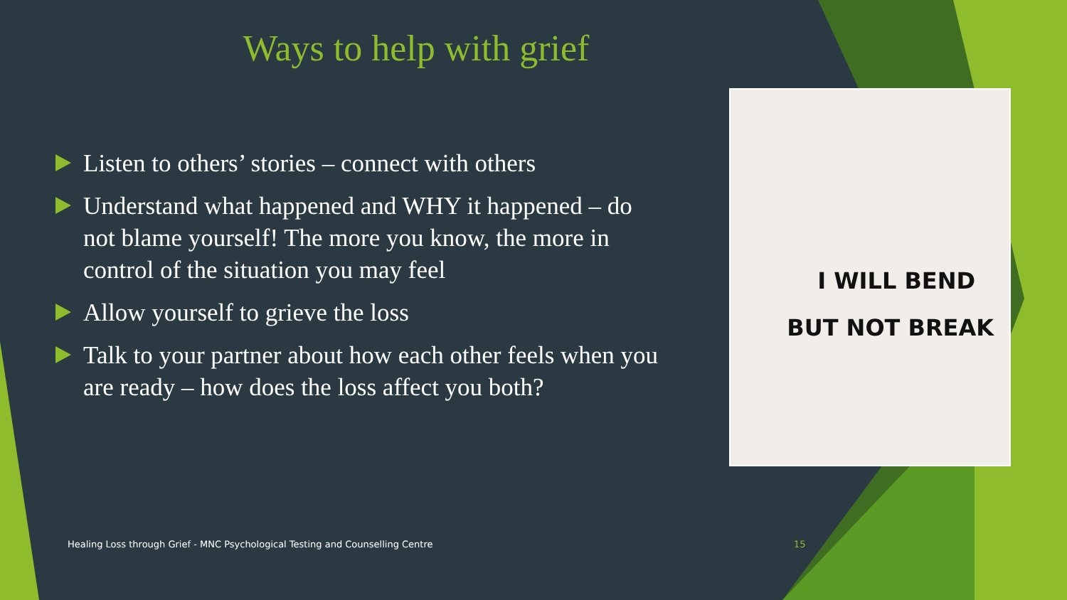Ways to help with grief
Listen to others’ stories – connect with others
Understand what happened and WHY it happened – do not blame yourself! The more you know, the more in control of the situation you may feel
Allow yourself to grieve the loss
Talk to your partner about how each other feels when you are ready – how does the loss affect you both?
I WILL BEND
BUT NOT BREAK
Healing Loss through Grief - MNC Psychological Testing and Counselling Centre
15